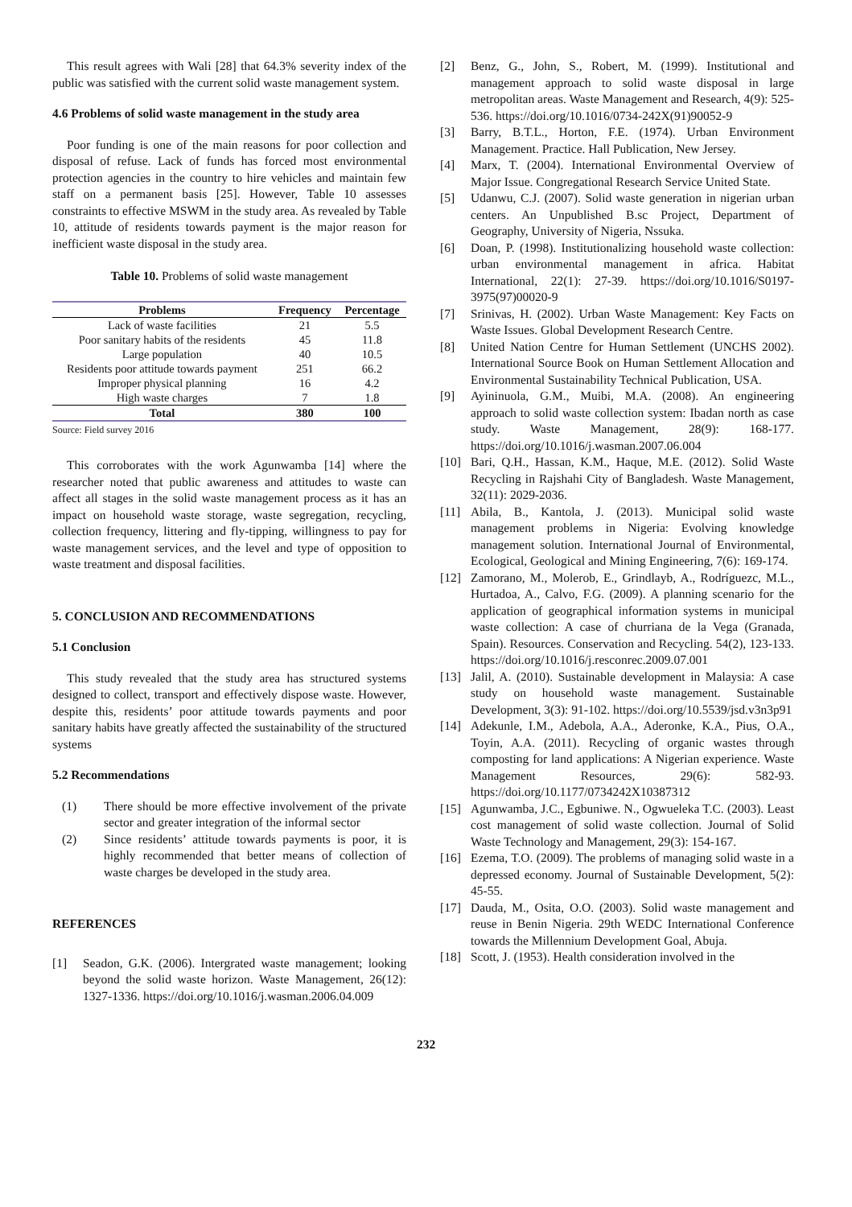This result agrees with Wali [28] that 64.3% severity index of the public was satisfied with the current solid waste management system.
4.6 Problems of solid waste management in the study area
Poor funding is one of the main reasons for poor collection and disposal of refuse. Lack of funds has forced most environmental protection agencies in the country to hire vehicles and maintain few staff on a permanent basis [25]. However, Table 10 assesses constraints to effective MSWM in the study area. As revealed by Table 10, attitude of residents towards payment is the major reason for inefficient waste disposal in the study area.
Table 10. Problems of solid waste management
| Problems | Frequency | Percentage |
| --- | --- | --- |
| Lack of waste facilities | 21 | 5.5 |
| Poor sanitary habits of the residents | 45 | 11.8 |
| Large population | 40 | 10.5 |
| Residents poor attitude towards payment | 251 | 66.2 |
| Improper physical planning | 16 | 4.2 |
| High waste charges | 7 | 1.8 |
| Total | 380 | 100 |
Source: Field survey 2016
This corroborates with the work Agunwamba [14] where the researcher noted that public awareness and attitudes to waste can affect all stages in the solid waste management process as it has an impact on household waste storage, waste segregation, recycling, collection frequency, littering and fly-tipping, willingness to pay for waste management services, and the level and type of opposition to waste treatment and disposal facilities.
5. CONCLUSION AND RECOMMENDATIONS
5.1 Conclusion
This study revealed that the study area has structured systems designed to collect, transport and effectively dispose waste. However, despite this, residents’ poor attitude towards payments and poor sanitary habits have greatly affected the sustainability of the structured systems
5.2 Recommendations
(1) There should be more effective involvement of the private sector and greater integration of the informal sector
(2) Since residents’ attitude towards payments is poor, it is highly recommended that better means of collection of waste charges be developed in the study area.
REFERENCES
[1] Seadon, G.K. (2006). Intergrated waste management; looking beyond the solid waste horizon. Waste Management, 26(12): 1327-1336. https://doi.org/10.1016/j.wasman.2006.04.009
[2] Benz, G., John, S., Robert, M. (1999). Institutional and management approach to solid waste disposal in large metropolitan areas. Waste Management and Research, 4(9): 525-536. https://doi.org/10.1016/0734-242X(91)90052-9
[3] Barry, B.T.L., Horton, F.E. (1974). Urban Environment Management. Practice. Hall Publication, New Jersey.
[4] Marx, T. (2004). International Environmental Overview of Major Issue. Congregational Research Service United State.
[5] Udanwu, C.J. (2007). Solid waste generation in nigerian urban centers. An Unpublished B.sc Project, Department of Geography, University of Nigeria, Nssuka.
[6] Doan, P. (1998). Institutionalizing household waste collection: urban environmental management in africa. Habitat International, 22(1): 27-39. https://doi.org/10.1016/S0197-3975(97)00020-9
[7] Srinivas, H. (2002). Urban Waste Management: Key Facts on Waste Issues. Global Development Research Centre.
[8] United Nation Centre for Human Settlement (UNCHS 2002). International Source Book on Human Settlement Allocation and Environmental Sustainability Technical Publication, USA.
[9] Ayininuola, G.M., Muibi, M.A. (2008). An engineering approach to solid waste collection system: Ibadan north as case study. Waste Management, 28(9): 168-177. https://doi.org/10.1016/j.wasman.2007.06.004
[10] Bari, Q.H., Hassan, K.M., Haque, M.E. (2012). Solid Waste Recycling in Rajshahi City of Bangladesh. Waste Management, 32(11): 2029-2036.
[11] Abila, B., Kantola, J. (2013). Municipal solid waste management problems in Nigeria: Evolving knowledge management solution. International Journal of Environmental, Ecological, Geological and Mining Engineering, 7(6): 169-174.
[12] Zamorano, M., Molerob, E., Grindlayb, A., Rodríguezc, M.L., Hurtadoa, A., Calvo, F.G. (2009). A planning scenario for the application of geographical information systems in municipal waste collection: A case of churriana de la Vega (Granada, Spain). Resources. Conservation and Recycling. 54(2), 123-133. https://doi.org/10.1016/j.resconrec.2009.07.001
[13] Jalil, A. (2010). Sustainable development in Malaysia: A case study on household waste management. Sustainable Development, 3(3): 91-102. https://doi.org/10.5539/jsd.v3n3p91
[14] Adekunle, I.M., Adebola, A.A., Aderonke, K.A., Pius, O.A., Toyin, A.A. (2011). Recycling of organic wastes through composting for land applications: A Nigerian experience. Waste Management Resources, 29(6): 582-93. https://doi.org/10.1177/0734242X10387312
[15] Agunwamba, J.C., Egbuniwe. N., Ogwueleka T.C. (2003). Least cost management of solid waste collection. Journal of Solid Waste Technology and Management, 29(3): 154-167.
[16] Ezema, T.O. (2009). The problems of managing solid waste in a depressed economy. Journal of Sustainable Development, 5(2): 45-55.
[17] Dauda, M., Osita, O.O. (2003). Solid waste management and reuse in Benin Nigeria. 29th WEDC International Conference towards the Millennium Development Goal, Abuja.
[18] Scott, J. (1953). Health consideration involved in the
232